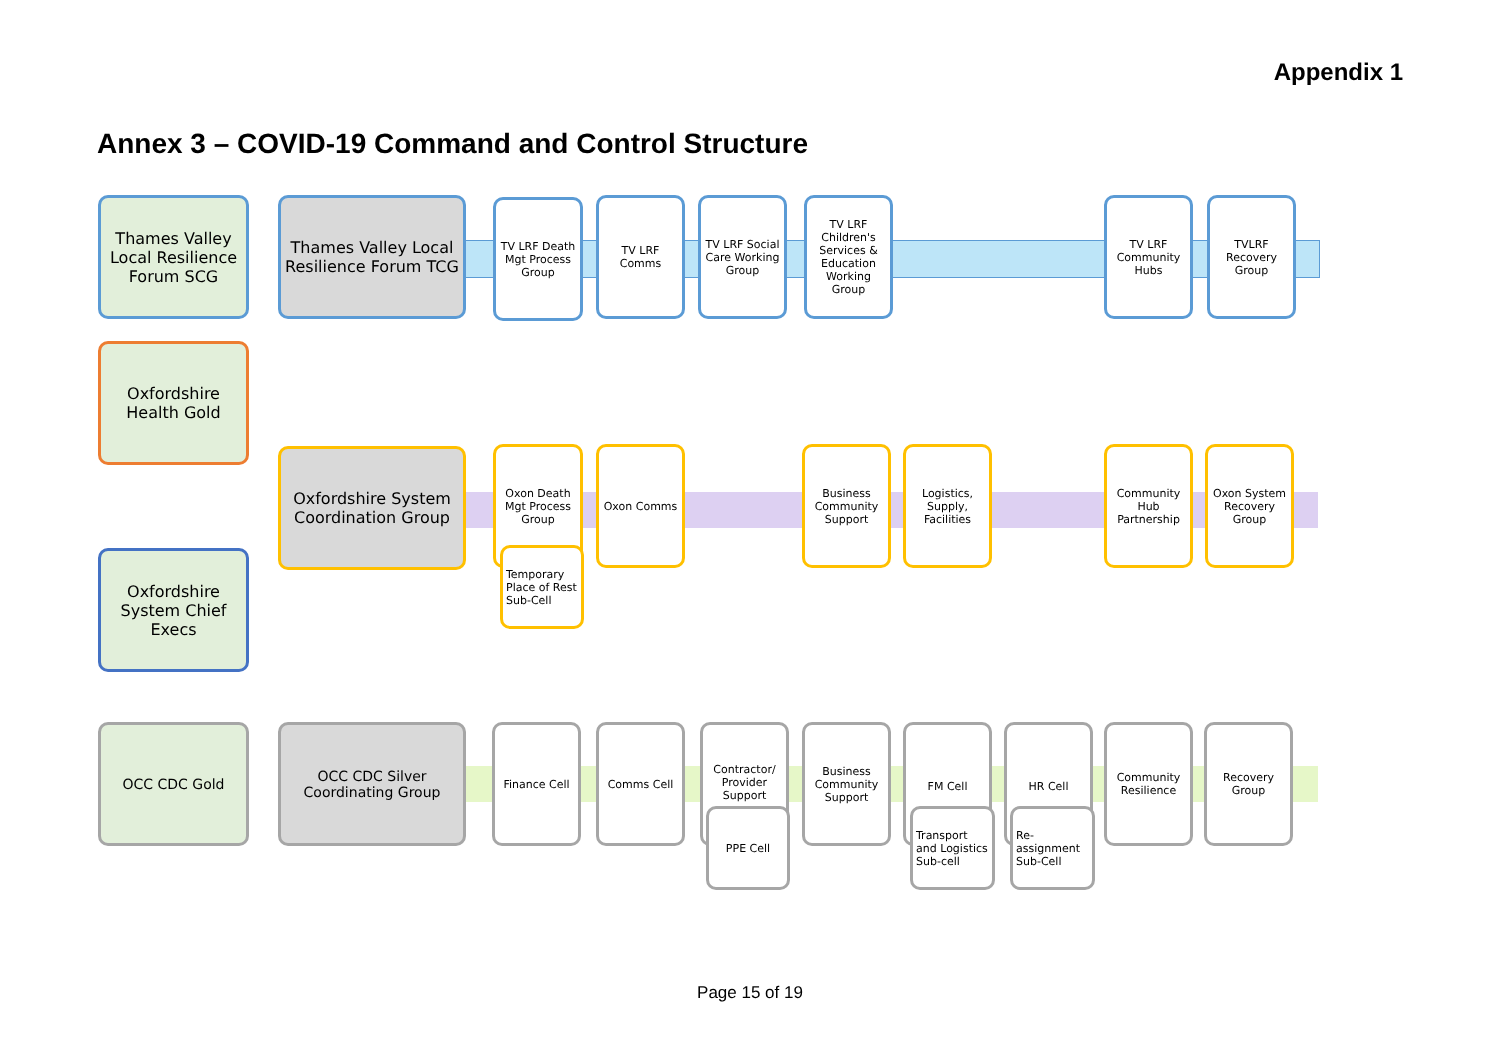Appendix 1
Annex 3 – COVID-19 Command and Control Structure
Thames Valley Local Resilience Forum SCG
Thames Valley Local Resilience Forum TCG
TV LRF Death Mgt Process Group
TV LRF Comms
TV LRF Social Care Working Group
TV LRF Children's Services & Education Working Group
TV LRF Community Hubs
TVLRF Recovery Group
Oxfordshire Health Gold
Oxfordshire System Coordination Group
Oxon Death Mgt Process Group
Temporary Place of Rest Sub-Cell
Oxon Comms
Business Community Support
Logistics, Supply, Facilities
Community Hub Partnership
Oxon System Recovery Group
Oxfordshire System Chief Execs
OCC CDC Gold
OCC CDC Silver Coordinating Group
Finance Cell Comms Cell
Contractor/ Provider Support
PPE Cell
Business Community Support
FM Cell
Transport and Logistics Sub-cell
HR Cell
Re-assignment Sub-Cell
Community Resilience
Recovery Group
Page 15 of 19